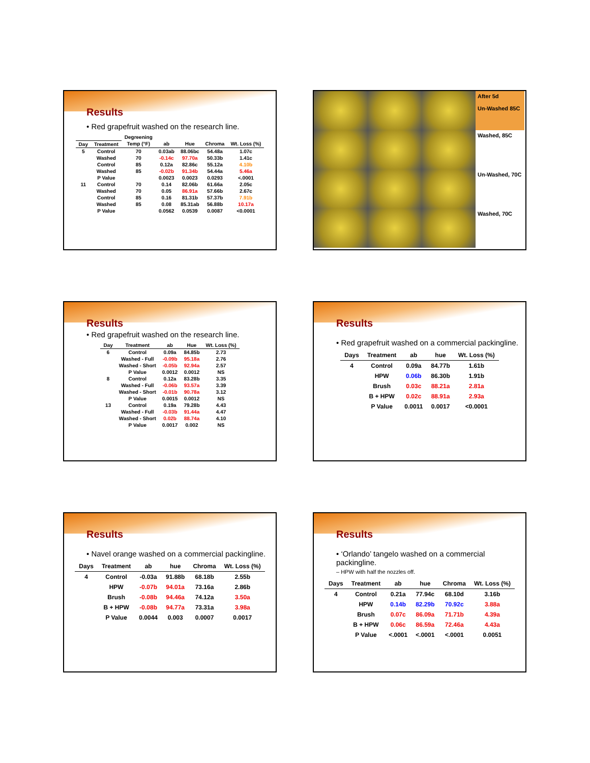Results
• Red grapefruit washed on the research line.
| | | Degreening | | | | |
| --- | --- | --- | --- | --- | --- | --- |
| Day | Treatment | Temp (°F) | ab | Hue | Chroma | Wt. Loss (%) |
| 5 | Control | 70 | 0.03ab | 88.06bc | 54.48a | 1.07c |
| | Washed | 70 | -0.14c | 97.70a | 50.33b | 1.41c |
| | Control | 85 | 0.12a | 82.86c | 55.12a | 4.10b |
| | Washed | 85 | -0.02b | 91.34b | 54.44a | 5.46a |
| | P Value | | 0.0023 | 0.0023 | 0.0293 | <.0001 |
| 11 | Control | 70 | 0.14 | 82.06b | 61.66a | 2.05c |
| | Washed | 70 | 0.05 | 86.91a | 57.66b | 2.67c |
| | Control | 85 | 0.16 | 81.31b | 57.37b | 7.91b |
| | Washed | 85 | 0.08 | 85.31ab | 56.88b | 10.17a |
| | P Value | | 0.0562 | 0.0539 | 0.0087 | <0.0001 |
After 5d
Un-Washed 85C
Washed, 85C
Un-Washed, 70C
Washed, 70C
Results
• Red grapefruit washed on the research line.
| Day | Treatment | ab | Hue | Wt. Loss (%) |
| --- | --- | --- | --- | --- |
| 6 | Control | 0.09a | 84.85b | 2.73 |
| | Washed - Full | -0.09b | 95.18a | 2.76 |
| | Washed - Short | -0.05b | 92.94a | 2.57 |
| | P Value | 0.0012 | 0.0012 | NS |
| 8 | Control | 0.12a | 83.28b | 3.35 |
| | Washed - Full | -0.06b | 93.57a | 3.39 |
| | Washed - Short | -0.01b | 90.78a | 3.12 |
| | P Value | 0.0015 | 0.0012 | NS |
| 13 | Control | 0.19a | 79.28b | 4.43 |
| | Washed - Full | -0.03b | 91.44a | 4.47 |
| | Washed - Short | 0.02b | 88.74a | 4.10 |
| | P Value | 0.0017 | 0.002 | NS |
Results
• Red grapefruit washed on a commercial packingline.
| Days | Treatment | ab | hue | Wt. Loss (%) |
| --- | --- | --- | --- | --- |
| 4 | Control | 0.09a | 84.77b | 1.61b |
| | HPW | 0.06b | 86.30b | 1.91b |
| | Brush | 0.03c | 88.21a | 2.81a |
| | B + HPW | 0.02c | 88.91a | 2.93a |
| | P Value | 0.0011 | 0.0017 | <0.0001 |
Results
• Navel orange washed on a commercial packingline.
| Days | Treatment | ab | hue | Chroma | Wt. Loss (%) |
| --- | --- | --- | --- | --- | --- |
| 4 | Control | -0.03a | 91.88b | 68.18b | 2.55b |
| | HPW | -0.07b | 94.01a | 73.16a | 2.86b |
| | Brush | -0.08b | 94.46a | 74.12a | 3.50a |
| | B + HPW | -0.08b | 94.77a | 73.31a | 3.98a |
| | P Value | 0.0044 | 0.003 | 0.0007 | 0.0017 |
Results
• ‘Orlando’ tangelo washed on a commercial packingline.
– HPW with half the nozzles off.
| Days | Treatment | ab | hue | Chroma | Wt. Loss (%) |
| --- | --- | --- | --- | --- | --- |
| 4 | Control | 0.21a | 77.94c | 68.10d | 3.16b |
| | HPW | 0.14b | 82.29b | 70.92c | 3.88a |
| | Brush | 0.07c | 86.09a | 71.71b | 4.39a |
| | B + HPW | 0.06c | 86.59a | 72.46a | 4.43a |
| | P Value | <.0001 | <.0001 | <.0001 | 0.0051 |